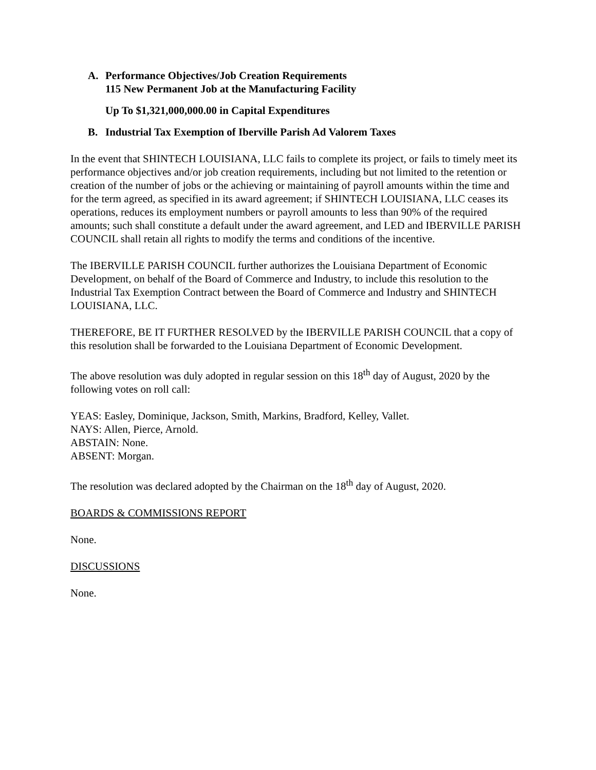A. Performance Objectives/Job Creation Requirements
115 New Permanent Job at the Manufacturing Facility
Up To $1,321,000,000.00 in Capital Expenditures
B. Industrial Tax Exemption of Iberville Parish Ad Valorem Taxes
In the event that SHINTECH LOUISIANA, LLC fails to complete its project, or fails to timely meet its performance objectives and/or job creation requirements, including but not limited to the retention or creation of the number of jobs or the achieving or maintaining of payroll amounts within the time and for the term agreed, as specified in its award agreement; if SHINTECH LOUISIANA, LLC ceases its operations, reduces its employment numbers or payroll amounts to less than 90% of the required amounts; such shall constitute a default under the award agreement, and LED and IBERVILLE PARISH COUNCIL shall retain all rights to modify the terms and conditions of the incentive.
The IBERVILLE PARISH COUNCIL further authorizes the Louisiana Department of Economic Development, on behalf of the Board of Commerce and Industry, to include this resolution to the Industrial Tax Exemption Contract between the Board of Commerce and Industry and SHINTECH LOUISIANA, LLC.
THEREFORE, BE IT FURTHER RESOLVED by the IBERVILLE PARISH COUNCIL that a copy of this resolution shall be forwarded to the Louisiana Department of Economic Development.
The above resolution was duly adopted in regular session on this 18<sup>th</sup> day of August, 2020 by the following votes on roll call:
YEAS: Easley, Dominique, Jackson, Smith, Markins, Bradford, Kelley, Vallet.
NAYS: Allen, Pierce, Arnold.
ABSTAIN: None.
ABSENT: Morgan.
The resolution was declared adopted by the Chairman on the 18<sup>th</sup> day of August, 2020.
BOARDS & COMMISSIONS REPORT
None.
DISCUSSIONS
None.